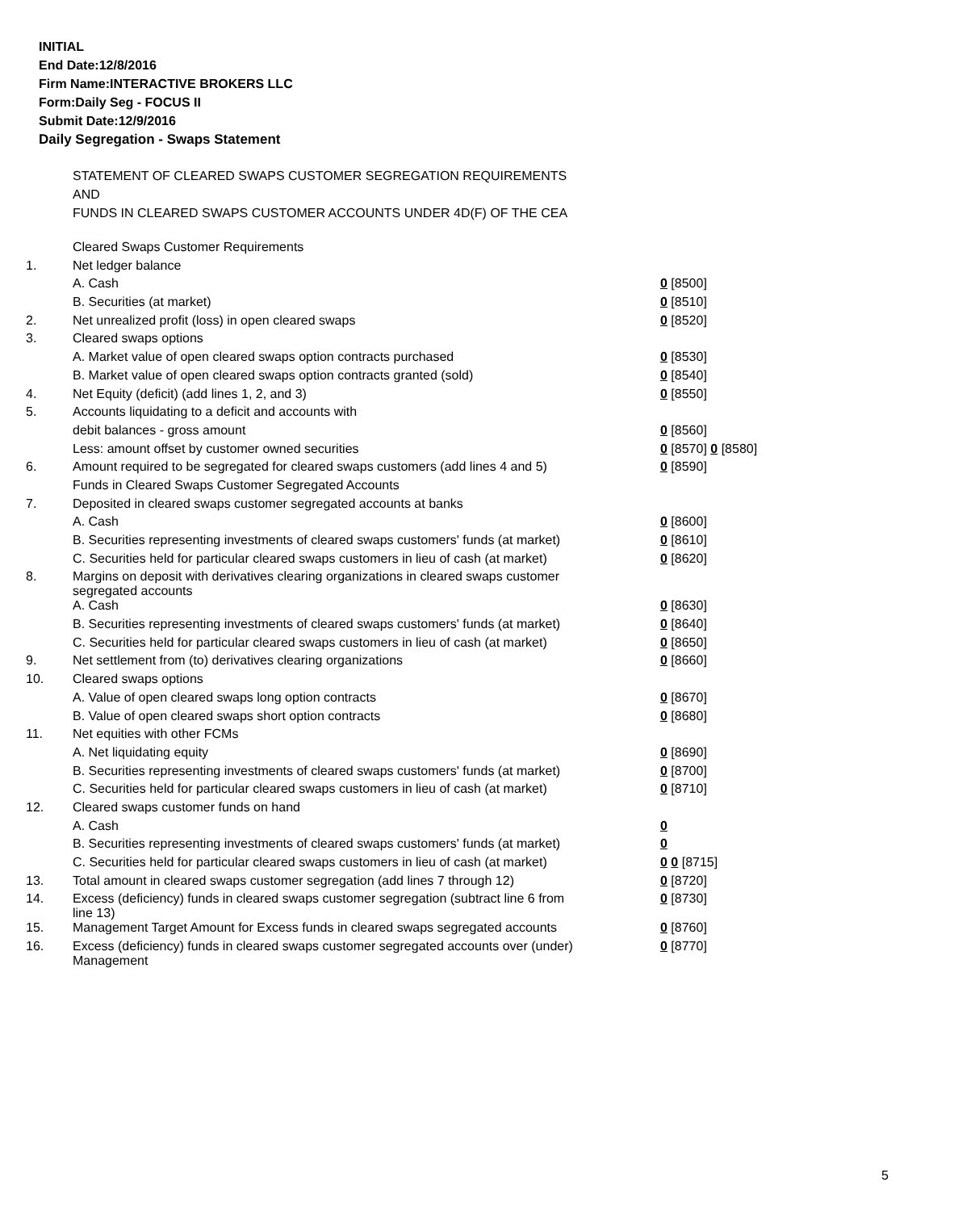INITIAL
End Date:12/8/2016
Firm Name:INTERACTIVE BROKERS LLC
Form:Daily Seg - FOCUS II
Submit Date:12/9/2016
Daily Segregation - Swaps Statement
STATEMENT OF CLEARED SWAPS CUSTOMER SEGREGATION REQUIREMENTS
AND
FUNDS IN CLEARED SWAPS CUSTOMER ACCOUNTS UNDER 4D(F) OF THE CEA
| | Cleared Swaps Customer Requirements | |
| 1. | Net ledger balance | |
| | A. Cash | 0 [8500] |
| | B. Securities (at market) | 0 [8510] |
| 2. | Net unrealized profit (loss) in open cleared swaps | 0 [8520] |
| 3. | Cleared swaps options | |
| | A. Market value of open cleared swaps option contracts purchased | 0 [8530] |
| | B. Market value of open cleared swaps option contracts granted (sold) | 0 [8540] |
| 4. | Net Equity (deficit) (add lines 1, 2, and 3) | 0 [8550] |
| 5. | Accounts liquidating to a deficit and accounts with | |
| | debit balances - gross amount | 0 [8560] |
| | Less: amount offset by customer owned securities | 0 [8570] 0 [8580] |
| 6. | Amount required to be segregated for cleared swaps customers (add lines 4 and 5) | 0 [8590] |
| | Funds in Cleared Swaps Customer Segregated Accounts | |
| 7. | Deposited in cleared swaps customer segregated accounts at banks | |
| | A. Cash | 0 [8600] |
| | B. Securities representing investments of cleared swaps customers' funds (at market) | 0 [8610] |
| | C. Securities held for particular cleared swaps customers in lieu of cash (at market) | 0 [8620] |
| 8. | Margins on deposit with derivatives clearing organizations in cleared swaps customer segregated accounts | |
| | A. Cash | 0 [8630] |
| | B. Securities representing investments of cleared swaps customers' funds (at market) | 0 [8640] |
| | C. Securities held for particular cleared swaps customers in lieu of cash (at market) | 0 [8650] |
| 9. | Net settlement from (to) derivatives clearing organizations | 0 [8660] |
| 10. | Cleared swaps options | |
| | A. Value of open cleared swaps long option contracts | 0 [8670] |
| | B. Value of open cleared swaps short option contracts | 0 [8680] |
| 11. | Net equities with other FCMs | |
| | A. Net liquidating equity | 0 [8690] |
| | B. Securities representing investments of cleared swaps customers' funds (at market) | 0 [8700] |
| | C. Securities held for particular cleared swaps customers in lieu of cash (at market) | 0 [8710] |
| 12. | Cleared swaps customer funds on hand | |
| | A. Cash | 0 |
| | B. Securities representing investments of cleared swaps customers' funds (at market) | 0 |
| | C. Securities held for particular cleared swaps customers in lieu of cash (at market) | 0 0 [8715] |
| 13. | Total amount in cleared swaps customer segregation (add lines 7 through 12) | 0 [8720] |
| 14. | Excess (deficiency) funds in cleared swaps customer segregation (subtract line 6 from line 13) | 0 [8730] |
| 15. | Management Target Amount for Excess funds in cleared swaps segregated accounts | 0 [8760] |
| 16. | Excess (deficiency) funds in cleared swaps customer segregated accounts over (under) Management | 0 [8770] |
5